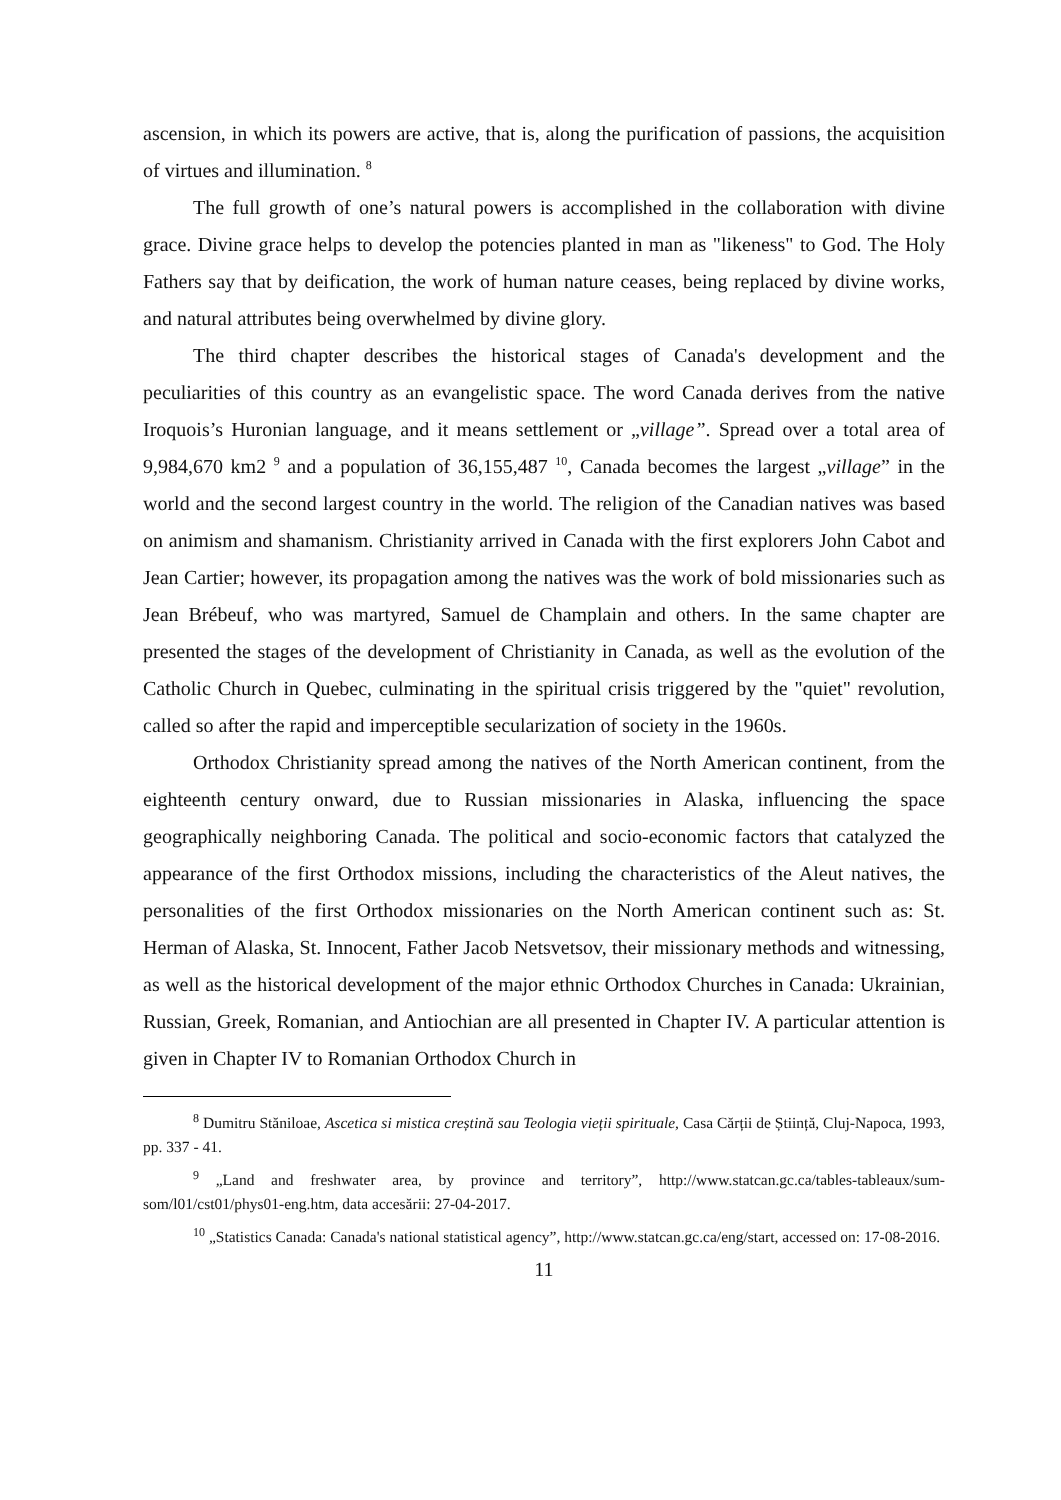ascension, in which its powers are active, that is, along the purification of passions, the acquisition of virtues and illumination. <sup>8</sup>
The full growth of one’s natural powers is accomplished in the collaboration with divine grace. Divine grace helps to develop the potencies planted in man as "likeness" to God. The Holy Fathers say that by deification, the work of human nature ceases, being replaced by divine works, and natural attributes being overwhelmed by divine glory.
The third chapter describes the historical stages of Canada's development and the peculiarities of this country as an evangelistic space. The word Canada derives from the native Iroquois’s Huronian language, and it means settlement or „village”. Spread over a total area of 9,984,670 km2 <sup>9</sup> and a population of 36,155,487 <sup>10</sup>, Canada becomes the largest „village” in the world and the second largest country in the world. The religion of the Canadian natives was based on animism and shamanism. Christianity arrived in Canada with the first explorers John Cabot and Jean Cartier; however, its propagation among the natives was the work of bold missionaries such as Jean Brébeuf, who was martyred, Samuel de Champlain and others. In the same chapter are presented the stages of the development of Christianity in Canada, as well as the evolution of the Catholic Church in Quebec, culminating in the spiritual crisis triggered by the "quiet" revolution, called so after the rapid and imperceptible secularization of society in the 1960s.
Orthodox Christianity spread among the natives of the North American continent, from the eighteenth century onward, due to Russian missionaries in Alaska, influencing the space geographically neighboring Canada. The political and socio-economic factors that catalyzed the appearance of the first Orthodox missions, including the characteristics of the Aleut natives, the personalities of the first Orthodox missionaries on the North American continent such as: St. Herman of Alaska, St. Innocent, Father Jacob Netsvetsov, their missionary methods and witnessing, as well as the historical development of the major ethnic Orthodox Churches in Canada: Ukrainian, Russian, Greek, Romanian, and Antiochian are all presented in Chapter IV. A particular attention is given in Chapter IV to Romanian Orthodox Church in
<sup>8</sup> Dumitru Stăniloae, Ascetica si mistica creștină sau Teologia vieții spirituale, Casa Cărții de Știință, Cluj-Napoca, 1993, pp. 337 - 41.
<sup>9</sup> „Land and freshwater area, by province and territory”, http://www.statcan.gc.ca/tables-tableaux/sum-som/l01/cst01/phys01-eng.htm, data accesării: 27-04-2017.
<sup>10</sup> „Statistics Canada: Canada's national statistical agency”, http://www.statcan.gc.ca/eng/start, accessed on: 17-08-2016.
11